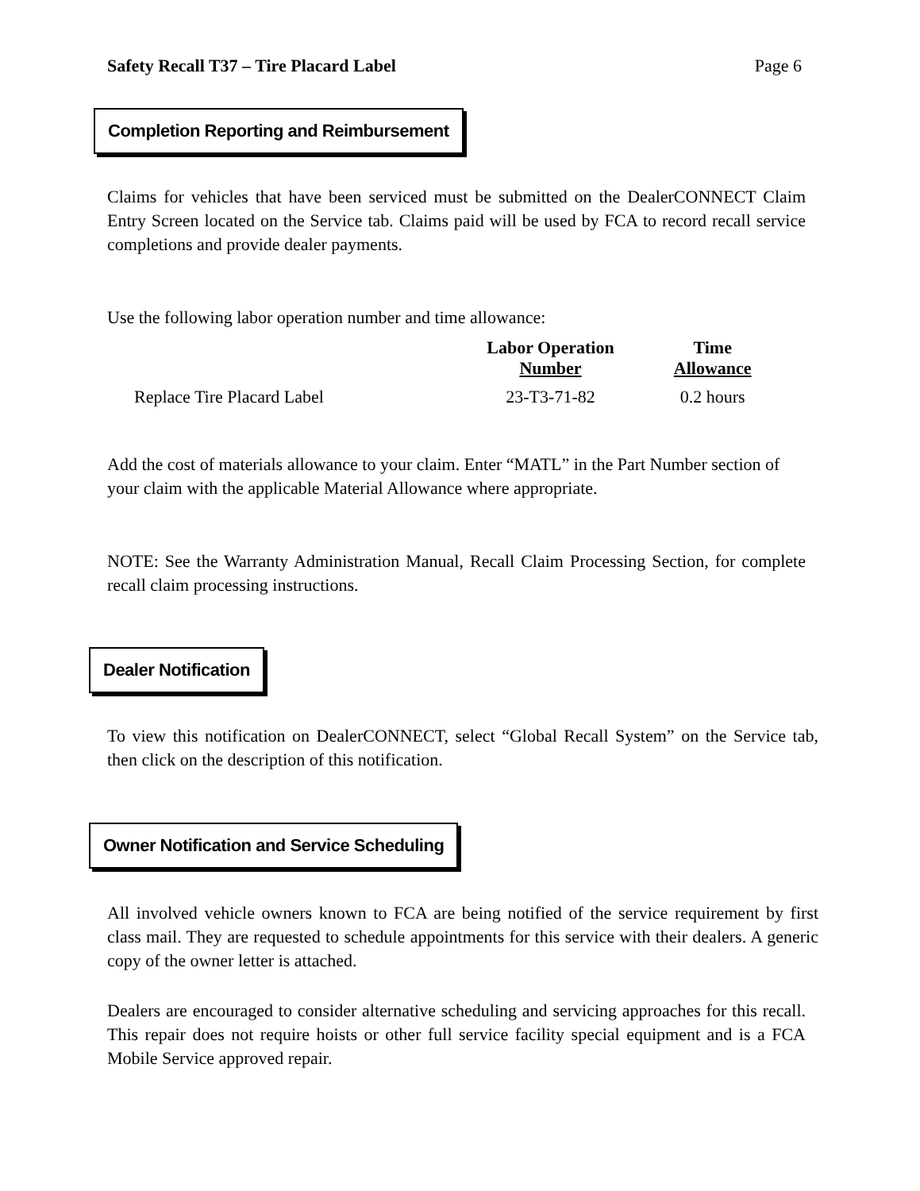Safety Recall T37 – Tire Placard Label Page 6
Completion Reporting and Reimbursement
Claims for vehicles that have been serviced must be submitted on the DealerCONNECT Claim Entry Screen located on the Service tab. Claims paid will be used by FCA to record recall service completions and provide dealer payments.
Use the following labor operation number and time allowance:
| | Labor Operation Number | Time Allowance |
| --- | --- | --- |
| Replace Tire Placard Label | 23-T3-71-82 | 0.2 hours |
Add the cost of materials allowance to your claim. Enter “MATL” in the Part Number section of your claim with the applicable Material Allowance where appropriate.
NOTE: See the Warranty Administration Manual, Recall Claim Processing Section, for complete recall claim processing instructions.
Dealer Notification
To view this notification on DealerCONNECT, select “Global Recall System” on the Service tab, then click on the description of this notification.
Owner Notification and Service Scheduling
All involved vehicle owners known to FCA are being notified of the service requirement by first class mail. They are requested to schedule appointments for this service with their dealers. A generic copy of the owner letter is attached.
Dealers are encouraged to consider alternative scheduling and servicing approaches for this recall. This repair does not require hoists or other full service facility special equipment and is a FCA Mobile Service approved repair.